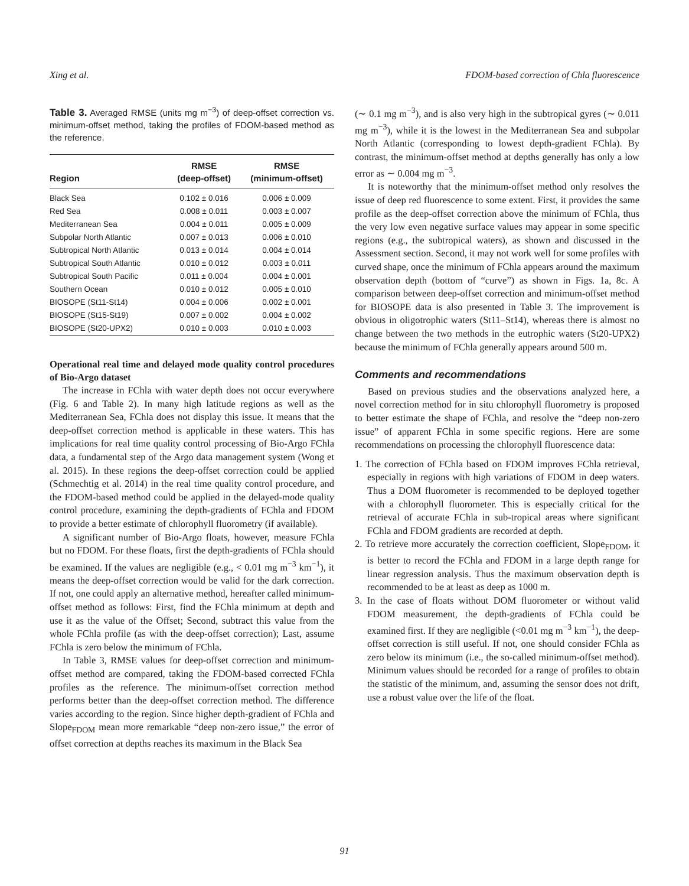Xing et al. FDOM-based correction of Chla fluorescence
Table 3. Averaged RMSE (units mg m<sup>−3</sup>) of deep-offset correction vs. minimum-offset method, taking the profiles of FDOM-based method as the reference.
| Region | RMSE (deep-offset) | RMSE (minimum-offset) |
| --- | --- | --- |
| Black Sea | 0.102 ± 0.016 | 0.006 ± 0.009 |
| Red Sea | 0.008 ± 0.011 | 0.003 ± 0.007 |
| Mediterranean Sea | 0.004 ± 0.011 | 0.005 ± 0.009 |
| Subpolar North Atlantic | 0.007 ± 0.013 | 0.006 ± 0.010 |
| Subtropical North Atlantic | 0.013 ± 0.014 | 0.004 ± 0.014 |
| Subtropical South Atlantic | 0.010 ± 0.012 | 0.003 ± 0.011 |
| Subtropical South Pacific | 0.011 ± 0.004 | 0.004 ± 0.001 |
| Southern Ocean | 0.010 ± 0.012 | 0.005 ± 0.010 |
| BIOSOPE (St11-St14) | 0.004 ± 0.006 | 0.002 ± 0.001 |
| BIOSOPE (St15-St19) | 0.007 ± 0.002 | 0.004 ± 0.002 |
| BIOSOPE (St20-UPX2) | 0.010 ± 0.003 | 0.010 ± 0.003 |
Operational real time and delayed mode quality control procedures of Bio-Argo dataset
The increase in FChla with water depth does not occur everywhere (Fig. 6 and Table 2). In many high latitude regions as well as the Mediterranean Sea, FChla does not display this issue. It means that the deep-offset correction method is applicable in these waters. This has implications for real time quality control processing of Bio-Argo FChla data, a fundamental step of the Argo data management system (Wong et al. 2015). In these regions the deep-offset correction could be applied (Schmechtig et al. 2014) in the real time quality control procedure, and the FDOM-based method could be applied in the delayed-mode quality control procedure, examining the depth-gradients of FChla and FDOM to provide a better estimate of chlorophyll fluorometry (if available).
A significant number of Bio-Argo floats, however, measure FChla but no FDOM. For these floats, first the depth-gradients of FChla should be examined. If the values are negligible (e.g., < 0.01 mg m<sup>−3</sup> km<sup>−1</sup>), it means the deep-offset correction would be valid for the dark correction. If not, one could apply an alternative method, hereafter called minimum-offset method as follows: First, find the FChla minimum at depth and use it as the value of the Offset; Second, subtract this value from the whole FChla profile (as with the deep-offset correction); Last, assume FChla is zero below the minimum of FChla.
In Table 3, RMSE values for deep-offset correction and minimum-offset method are compared, taking the FDOM-based corrected FChla profiles as the reference. The minimum-offset correction method performs better than the deep-offset correction method. The difference varies according to the region. Since higher depth-gradient of FChla and Slope<sub>FDOM</sub> mean more remarkable “deep non-zero issue,” the error of offset correction at depths reaches its maximum in the Black Sea
(∼ 0.1 mg m<sup>−3</sup>), and is also very high in the subtropical gyres (∼ 0.011 mg m<sup>−3</sup>), while it is the lowest in the Mediterranean Sea and subpolar North Atlantic (corresponding to lowest depth-gradient FChla). By contrast, the minimum-offset method at depths generally has only a low error as ∼ 0.004 mg m<sup>−3</sup>.
It is noteworthy that the minimum-offset method only resolves the issue of deep red fluorescence to some extent. First, it provides the same profile as the deep-offset correction above the minimum of FChla, thus the very low even negative surface values may appear in some specific regions (e.g., the subtropical waters), as shown and discussed in the Assessment section. Second, it may not work well for some profiles with curved shape, once the minimum of FChla appears around the maximum observation depth (bottom of “curve”) as shown in Figs. 1a, 8c. A comparison between deep-offset correction and minimum-offset method for BIOSOPE data is also presented in Table 3. The improvement is obvious in oligotrophic waters (St11–St14), whereas there is almost no change between the two methods in the eutrophic waters (St20-UPX2) because the minimum of FChla generally appears around 500 m.
Comments and recommendations
Based on previous studies and the observations analyzed here, a novel correction method for in situ chlorophyll fluorometry is proposed to better estimate the shape of FChla, and resolve the “deep non-zero issue” of apparent FChla in some specific regions. Here are some recommendations on processing the chlorophyll fluorescence data:
1. The correction of FChla based on FDOM improves FChla retrieval, especially in regions with high variations of FDOM in deep waters. Thus a DOM fluorometer is recommended to be deployed together with a chlorophyll fluorometer. This is especially critical for the retrieval of accurate FChla in sub-tropical areas where significant FChla and FDOM gradients are recorded at depth.
2. To retrieve more accurately the correction coefficient, Slope<sub>FDOM</sub>, it is better to record the FChla and FDOM in a large depth range for linear regression analysis. Thus the maximum observation depth is recommended to be at least as deep as 1000 m.
3. In the case of floats without DOM fluorometer or without valid FDOM measurement, the depth-gradients of FChla could be examined first. If they are negligible (<0.01 mg m<sup>−3</sup> km<sup>−1</sup>), the deep-offset correction is still useful. If not, one should consider FChla as zero below its minimum (i.e., the so-called minimum-offset method). Minimum values should be recorded for a range of profiles to obtain the statistic of the minimum, and, assuming the sensor does not drift, use a robust value over the life of the float.
91